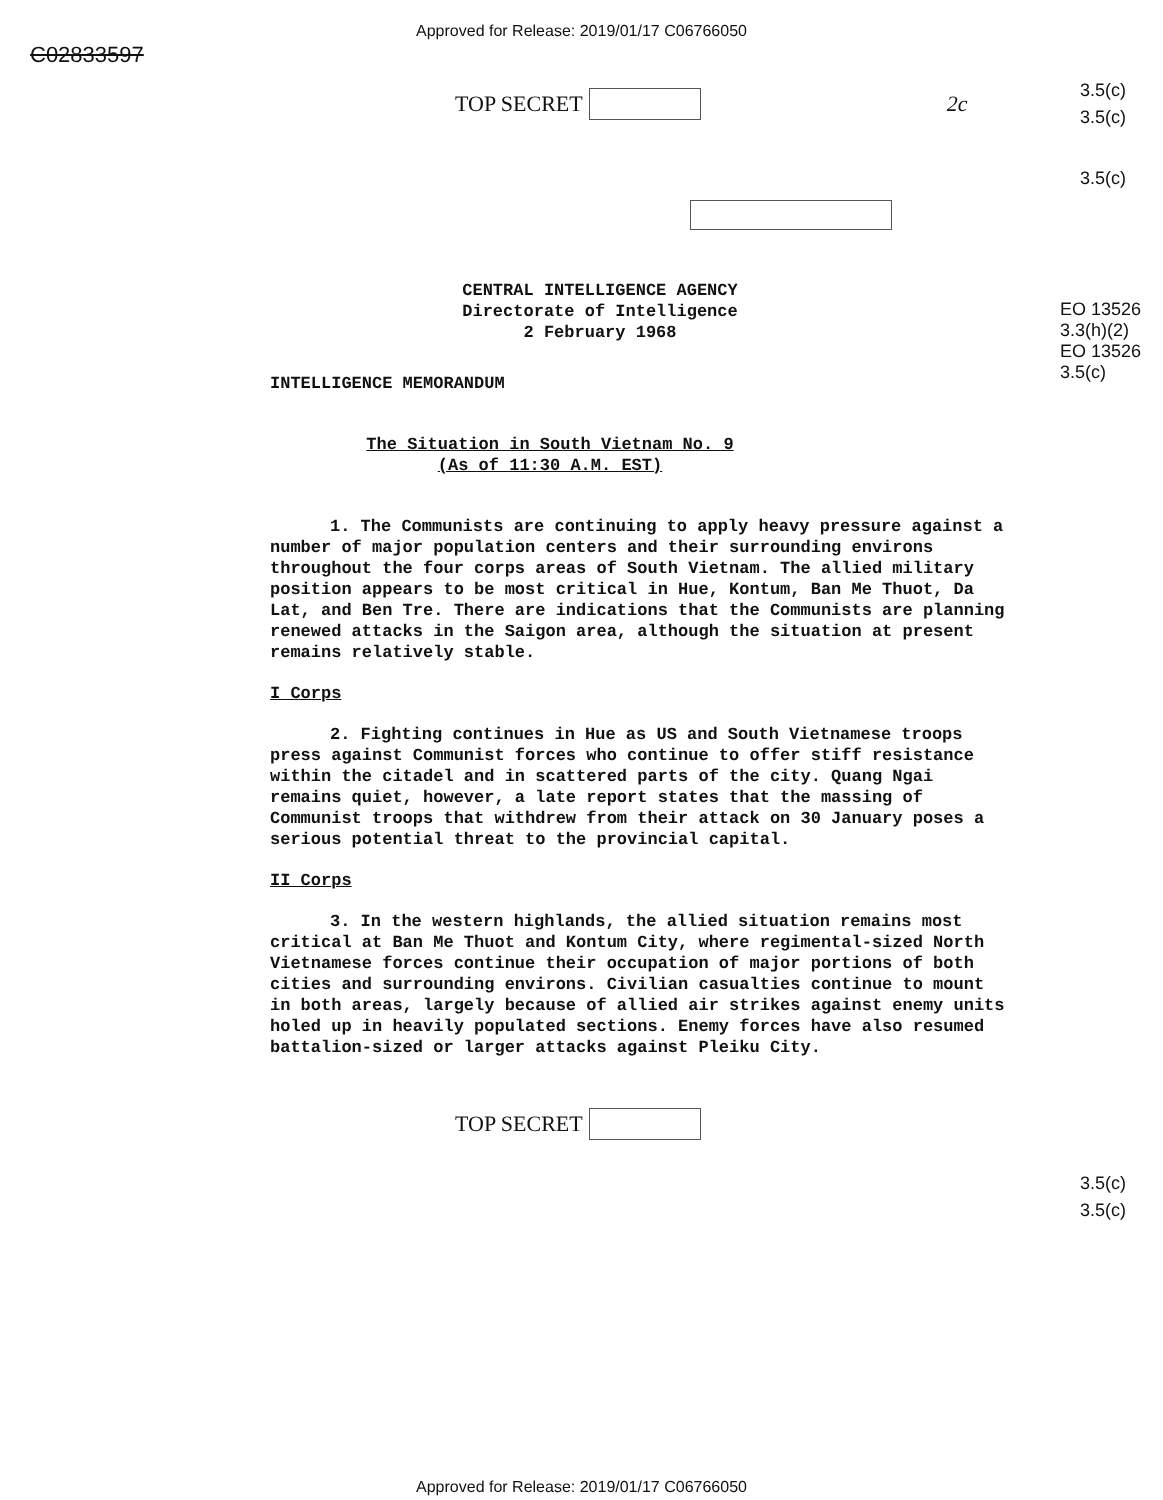Approved for Release: 2019/01/17 C06766050
C02833597
TOP SECRET 2c
CENTRAL INTELLIGENCE AGENCY
Directorate of Intelligence
2 February 1968
INTELLIGENCE MEMORANDUM
The Situation in South Vietnam No. 9
(As of 11:30 A.M. EST)
1. The Communists are continuing to apply heavy pressure against a number of major population centers and their surrounding environs throughout the four corps areas of South Vietnam. The allied military position appears to be most critical in Hue, Kontum, Ban Me Thuot, Da Lat, and Ben Tre. There are indications that the Communists are planning renewed attacks in the Saigon area, although the situation at present remains relatively stable.
I Corps
2. Fighting continues in Hue as US and South Vietnamese troops press against Communist forces who continue to offer stiff resistance within the citadel and in scattered parts of the city. Quang Ngai remains quiet, however, a late report states that the massing of Communist troops that withdrew from their attack on 30 January poses a serious potential threat to the provincial capital.
II Corps
3. In the western highlands, the allied situation remains most critical at Ban Me Thuot and Kontum City, where regimental-sized North Vietnamese forces continue their occupation of major portions of both cities and surrounding environs. Civilian casualties continue to mount in both areas, largely because of allied air strikes against enemy units holed up in heavily populated sections. Enemy forces have also resumed battalion-sized or larger attacks against Pleiku City.
TOP SECRET
3.5(c)
3.5(c)
3.5(c)
EO 13526 3.3(h)(2)
EO 13526 3.5(c)
3.5(c)
3.5(c)
Approved for Release: 2019/01/17 C06766050